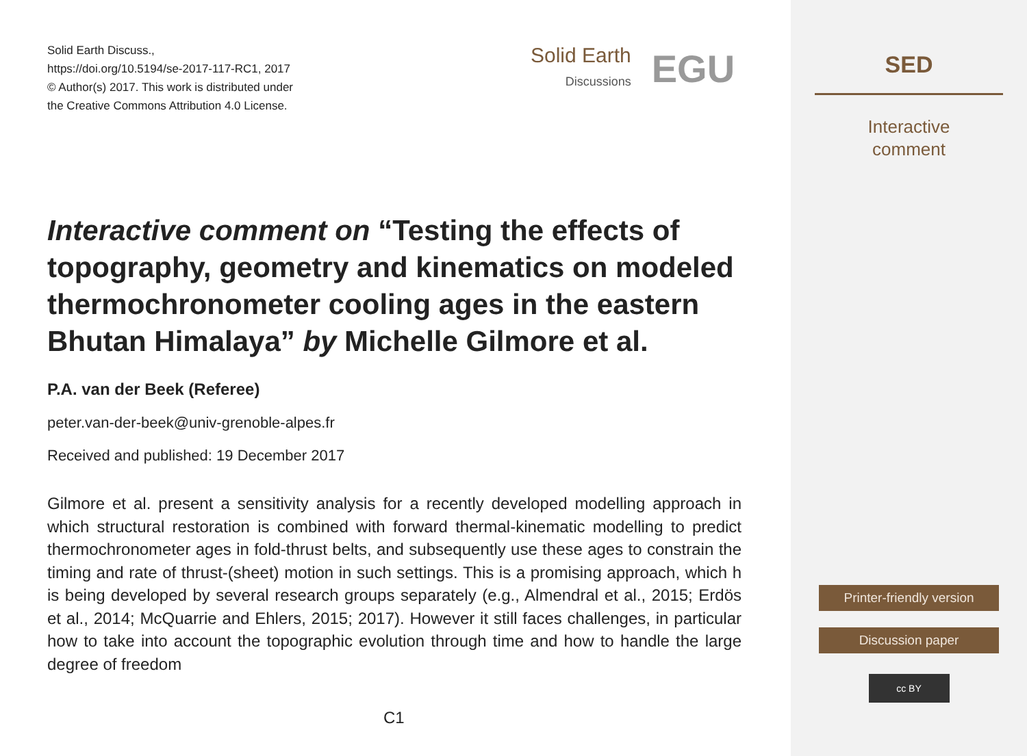Solid Earth Discuss.,
https://doi.org/10.5194/se-2017-117-RC1, 2017
© Author(s) 2017. This work is distributed under
the Creative Commons Attribution 4.0 License.
Solid Earth
Discussions
EGU
Interactive comment on “Testing the effects of topography, geometry and kinematics on modeled thermochronometer cooling ages in the eastern Bhutan Himalaya” by Michelle Gilmore et al.
P.A. van der Beek (Referee)
peter.van-der-beek@univ-grenoble-alpes.fr
Received and published: 19 December 2017
Gilmore et al. present a sensitivity analysis for a recently developed modelling approach in which structural restoration is combined with forward thermal-kinematic modelling to predict thermochronometer ages in fold-thrust belts, and subsequently use these ages to constrain the timing and rate of thrust-(sheet) motion in such settings. This is a promising approach, which h is being developed by several research groups separately (e.g., Almendral et al., 2015; Erdös et al., 2014; McQuarrie and Ehlers, 2015; 2017). However it still faces challenges, in particular how to take into account the topographic evolution through time and how to handle the large degree of freedom
C1
SED
Interactive
comment
Printer-friendly version
Discussion paper
cc BY